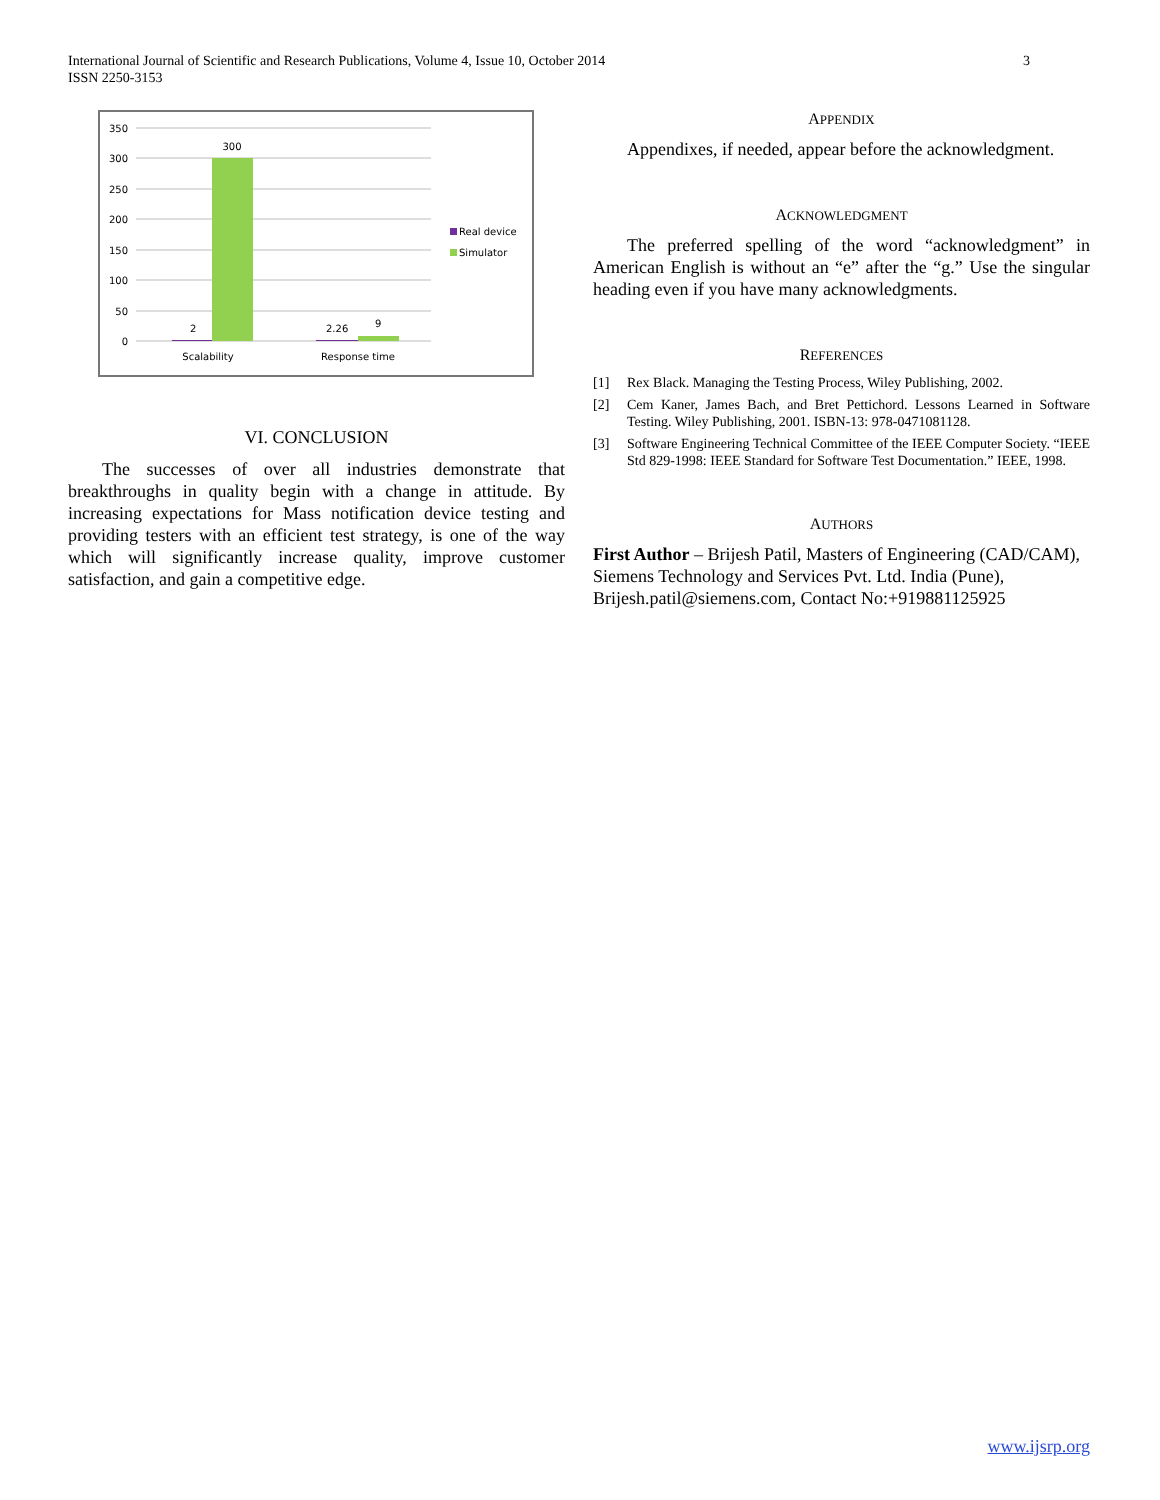International Journal of Scientific and Research Publications, Volume 4, Issue 10, October 2014
ISSN 2250-3153
3
350
300
250
200
150
100
50
0
300
2
2.26
9
Scalability
Response time
Real device
Simulator
VI. CONCLUSION
The successes of over all industries demonstrate that breakthroughs in quality begin with a change in attitude. By increasing expectations for Mass notification device testing and providing testers with an efficient test strategy, is one of the way which will significantly increase quality, improve customer satisfaction, and gain a competitive edge.
APPENDIX
Appendixes, if needed, appear before the acknowledgment.
ACKNOWLEDGMENT
The preferred spelling of the word “acknowledgment” in American English is without an “e” after the “g.” Use the singular heading even if you have many acknowledgments.
REFERENCES
[1] Rex Black. Managing the Testing Process, Wiley Publishing, 2002.
[2] Cem Kaner, James Bach, and Bret Pettichord. Lessons Learned in Software Testing. Wiley Publishing, 2001. ISBN-13: 978-0471081128.
[3] Software Engineering Technical Committee of the IEEE Computer Society. “IEEE Std 829-1998: IEEE Standard for Software Test Documentation.” IEEE, 1998.
AUTHORS
First Author – Brijesh Patil, Masters of Engineering (CAD/CAM), Siemens Technology and Services Pvt. Ltd. India (Pune), Brijesh.patil@siemens.com, Contact No:+919881125925
www.ijsrp.org